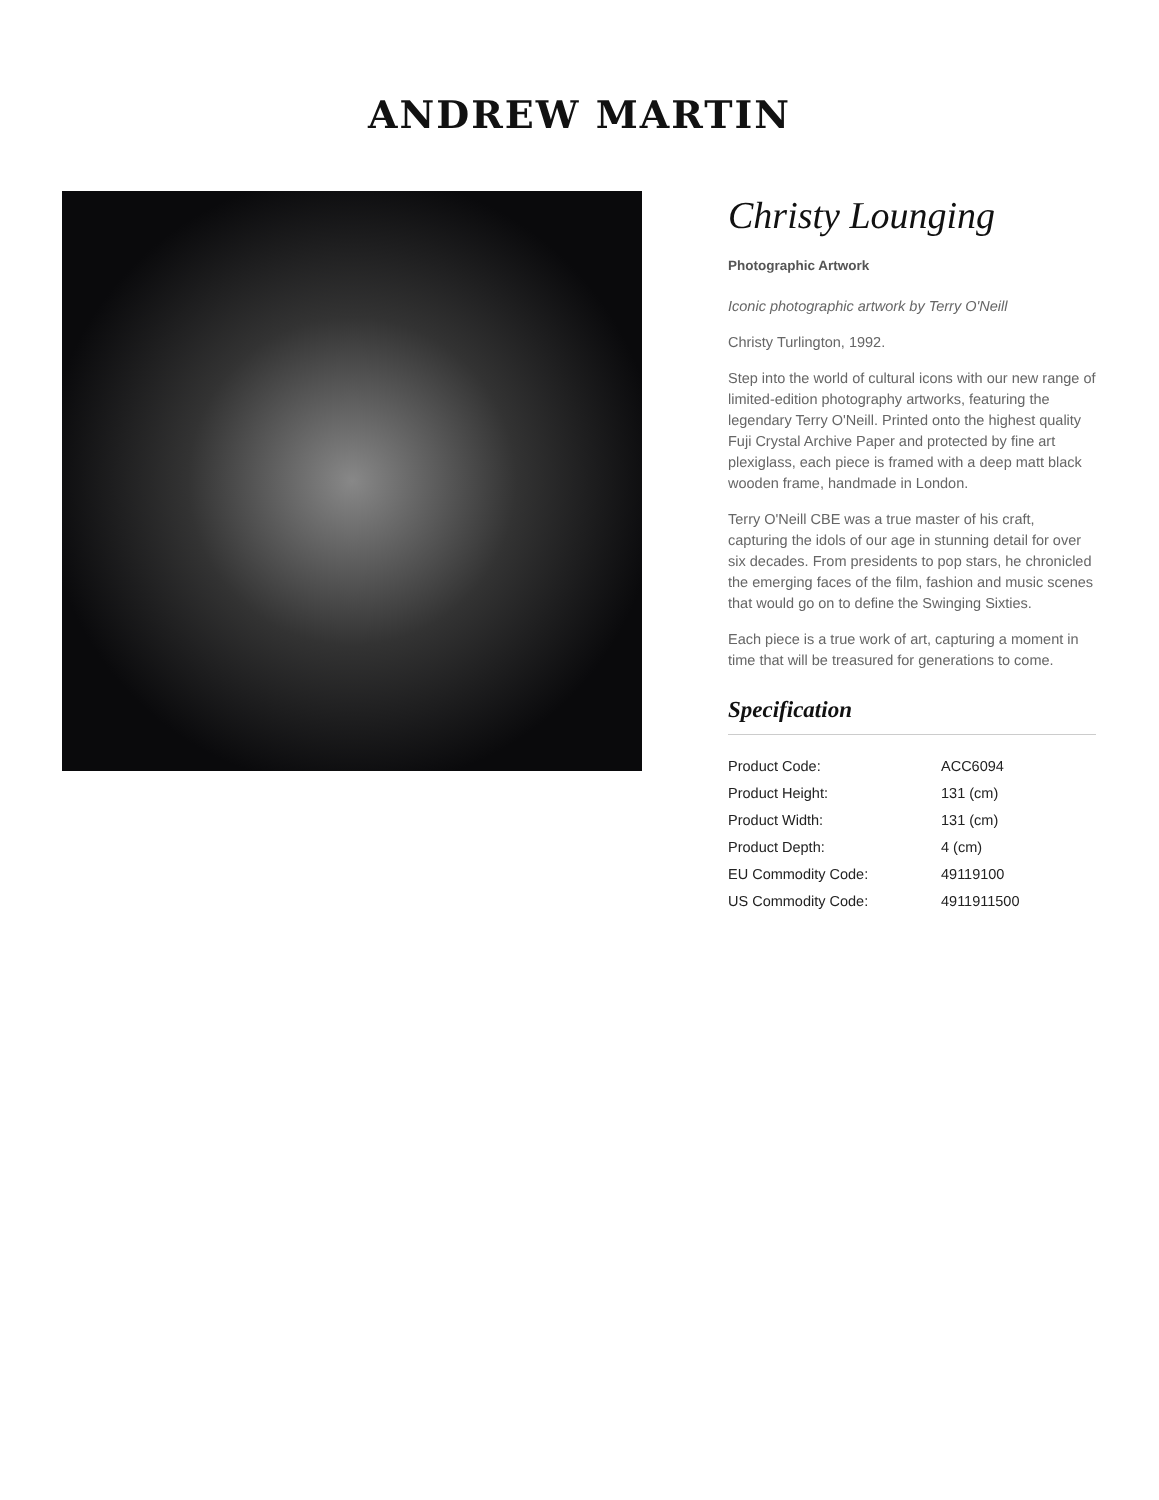ANDREW MARTIN
Christy Lounging
Photographic Artwork
Iconic photographic artwork by Terry O'Neill
Christy Turlington, 1992.
Step into the world of cultural icons with our new range of limited-edition photography artworks, featuring the legendary Terry O'Neill. Printed onto the highest quality Fuji Crystal Archive Paper and protected by fine art plexiglass, each piece is framed with a deep matt black wooden frame, handmade in London.
Terry O'Neill CBE was a true master of his craft, capturing the idols of our age in stunning detail for over six decades. From presidents to pop stars, he chronicled the emerging faces of the film, fashion and music scenes that would go on to define the Swinging Sixties.
Each piece is a true work of art, capturing a moment in time that will be treasured for generations to come.
Specification
| Product Code: | ACC6094 |
| Product Height: | 131 (cm) |
| Product Width: | 131 (cm) |
| Product Depth: | 4 (cm) |
| EU Commodity Code: | 49119100 |
| US Commodity Code: | 4911911500 |